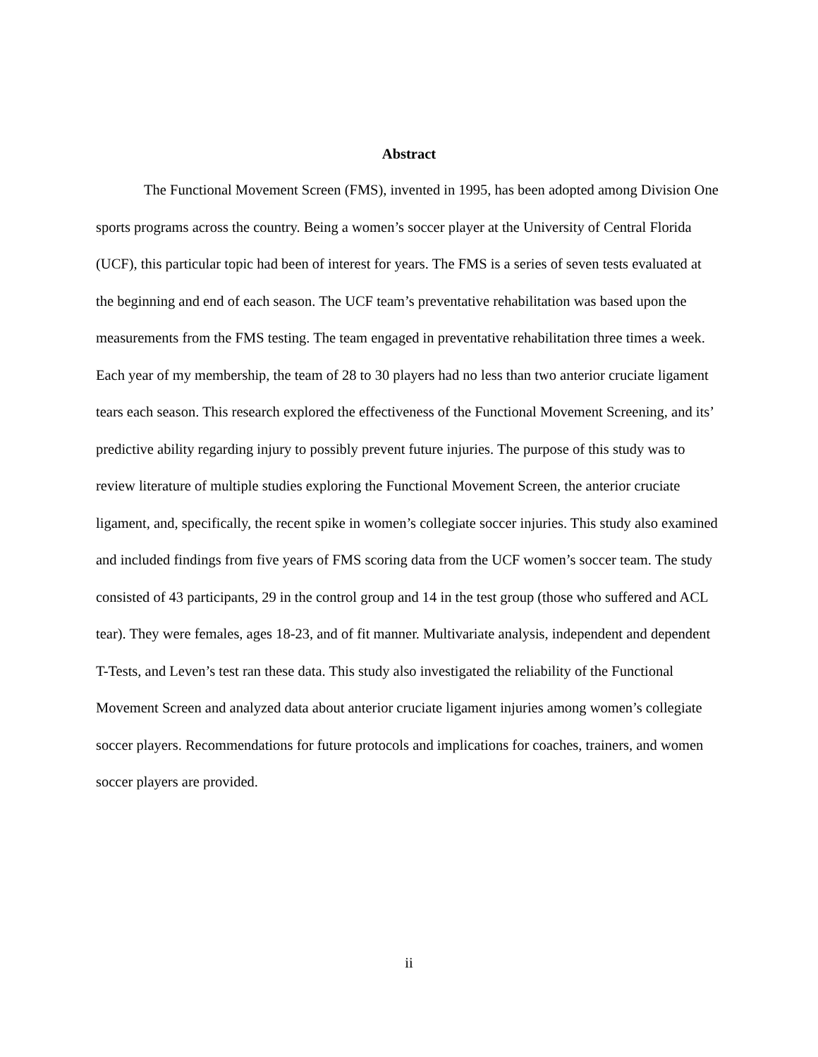Abstract
The Functional Movement Screen (FMS), invented in 1995, has been adopted among Division One sports programs across the country. Being a women’s soccer player at the University of Central Florida (UCF), this particular topic had been of interest for years. The FMS is a series of seven tests evaluated at the beginning and end of each season. The UCF team’s preventative rehabilitation was based upon the measurements from the FMS testing. The team engaged in preventative rehabilitation three times a week. Each year of my membership, the team of 28 to 30 players had no less than two anterior cruciate ligament tears each season. This research explored the effectiveness of the Functional Movement Screening, and its’ predictive ability regarding injury to possibly prevent future injuries. The purpose of this study was to review literature of multiple studies exploring the Functional Movement Screen, the anterior cruciate ligament, and, specifically, the recent spike in women’s collegiate soccer injuries. This study also examined and included findings from five years of FMS scoring data from the UCF women’s soccer team. The study consisted of 43 participants, 29 in the control group and 14 in the test group (those who suffered and ACL tear). They were females, ages 18-23, and of fit manner. Multivariate analysis, independent and dependent T-Tests, and Leven’s test ran these data. This study also investigated the reliability of the Functional Movement Screen and analyzed data about anterior cruciate ligament injuries among women’s collegiate soccer players. Recommendations for future protocols and implications for coaches, trainers, and women soccer players are provided.
ii